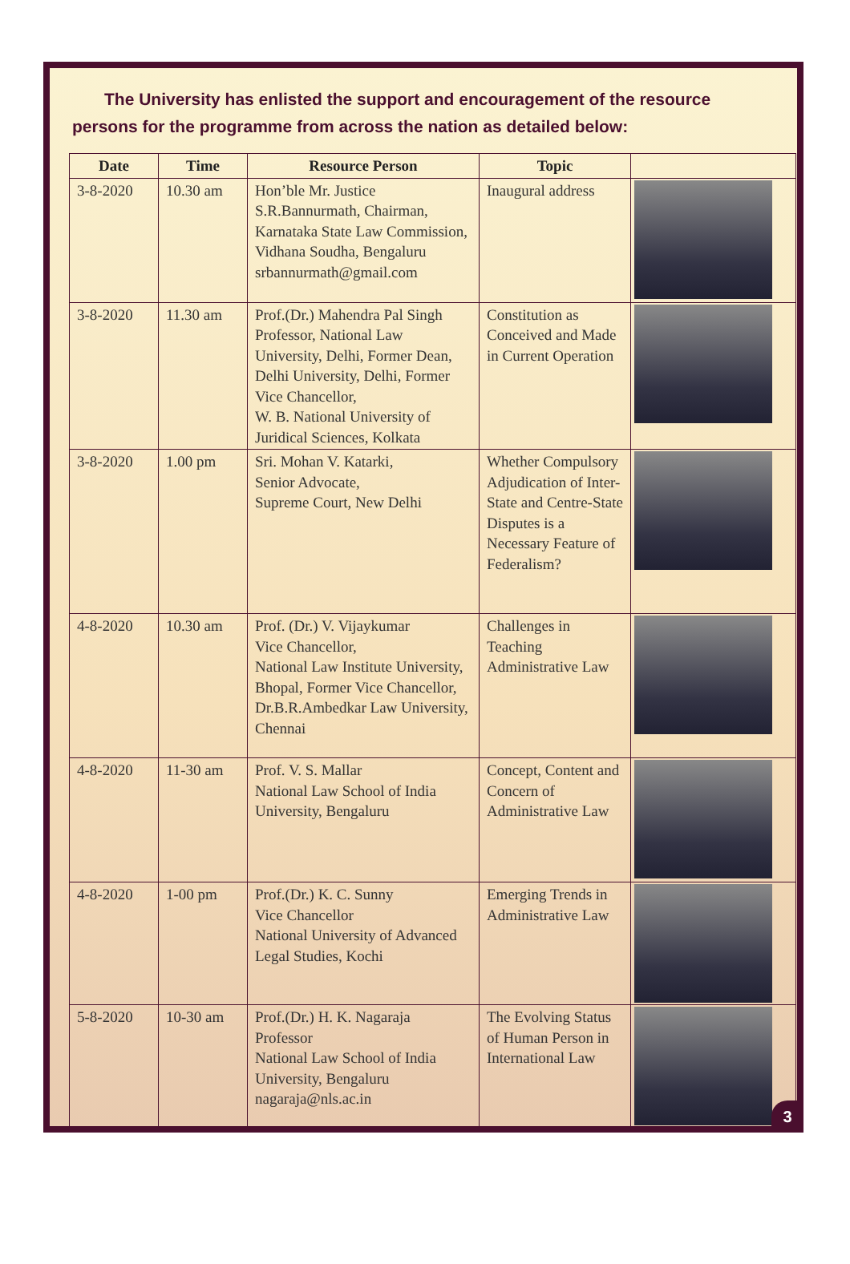The University has enlisted the support and encouragement of the resource persons for the programme from across the nation as detailed below:
| Date | Time | Resource Person | Topic | |
| --- | --- | --- | --- | --- |
| 3-8-2020 | 10.30 am | Hon’ble Mr. Justice S.R.Bannurmath, Chairman, Karnataka State Law Commission, Vidhana Soudha, Bengaluru srbannurmath@gmail.com | Inaugural address | |
| 3-8-2020 | 11.30 am | Prof.(Dr.) Mahendra Pal Singh Professor, National Law University, Delhi, Former Dean, Delhi University, Delhi, Former Vice Chancellor, W. B. National University of Juridical Sciences, Kolkata | Constitution as Conceived and Made in Current Operation | |
| 3-8-2020 | 1.00 pm | Sri. Mohan V. Katarki, Senior Advocate, Supreme Court, New Delhi | Whether Compulsory Adjudication of Inter-State and Centre-State Disputes is a Necessary Feature of Federalism? | |
| 4-8-2020 | 10.30 am | Prof. (Dr.) V. Vijaykumar Vice Chancellor, National Law Institute University, Bhopal, Former Vice Chancellor, Dr.B.R.Ambedkar Law University, Chennai | Challenges in Teaching Administrative Law | |
| 4-8-2020 | 11-30 am | Prof. V. S. Mallar National Law School of India University, Bengaluru | Concept, Content and Concern of Administrative Law | |
| 4-8-2020 | 1-00 pm | Prof.(Dr.) K. C. Sunny Vice Chancellor National University of Advanced Legal Studies, Kochi | Emerging Trends in Administrative Law | |
| 5-8-2020 | 10-30 am | Prof.(Dr.) H. K. Nagaraja Professor National Law School of India University, Bengaluru nagaraja@nls.ac.in | The Evolving Status of Human Person in International Law | |
3